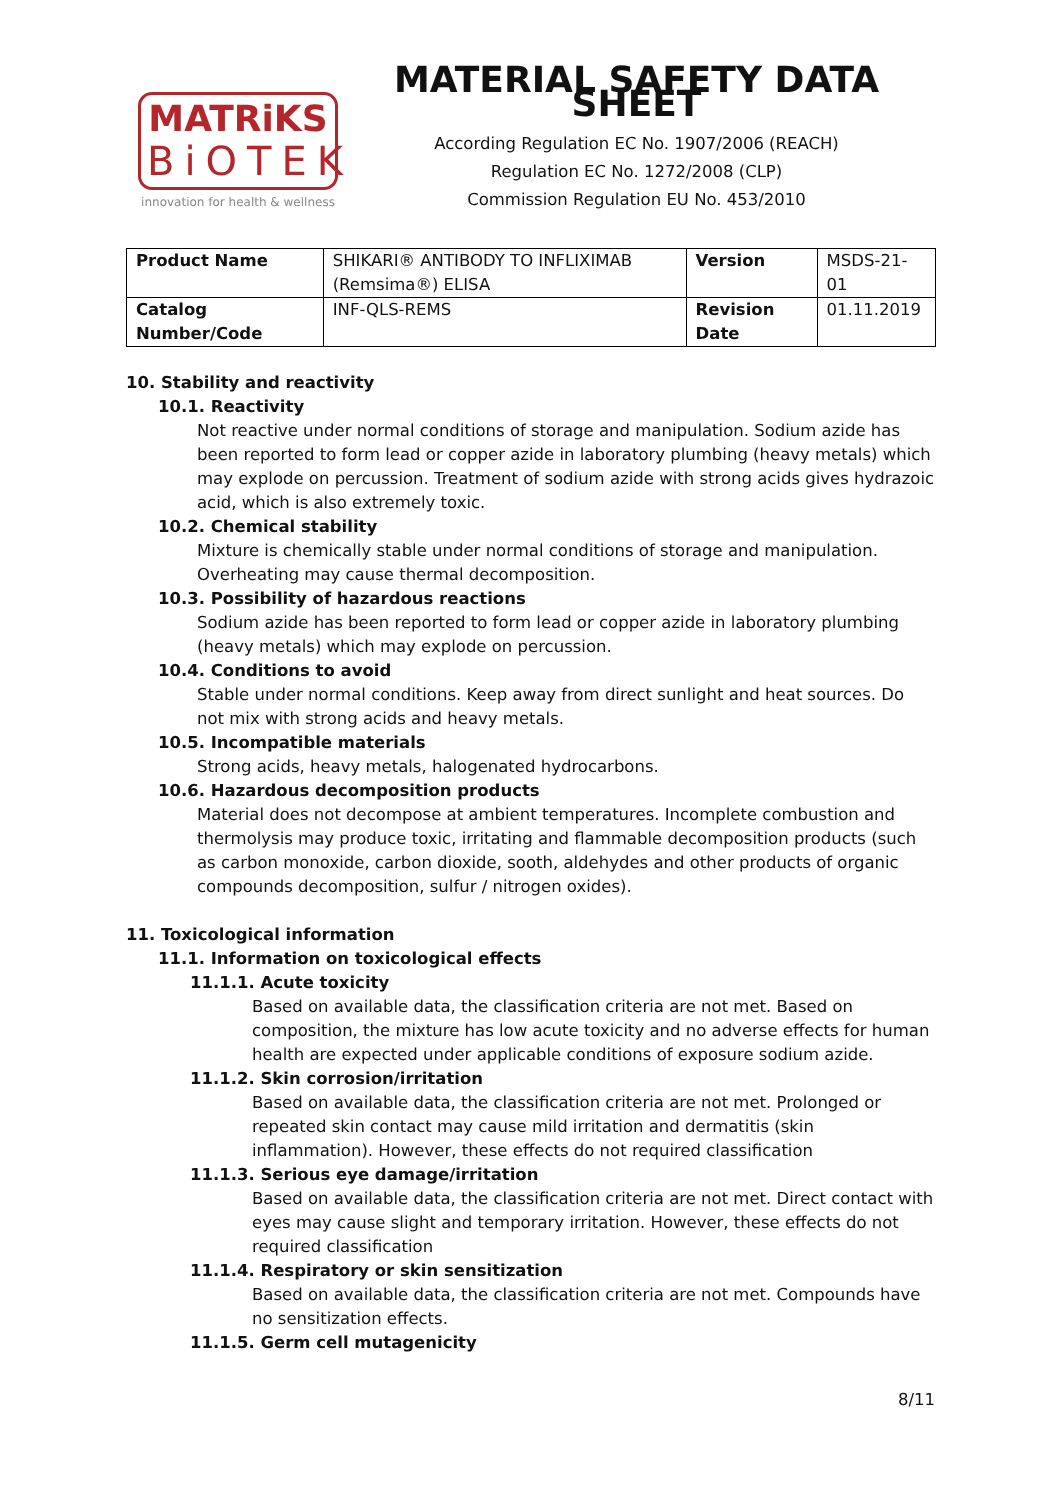MATRiKS
BiOTEK
innovation for health & wellness
MATERIAL SAFETY DATA SHEET
According Regulation EC No. 1907/2006 (REACH)
Regulation EC No. 1272/2008 (CLP)
Commission Regulation EU No. 453/2010
| Product Name | SHIKARI® ANTIBODY TO INFLIXIMAB (Remsima®) ELISA | Version | MSDS-21-01 |
| Catalog Number/Code | INF-QLS-REMS | Revision Date | 01.11.2019 |
10. Stability and reactivity
10.1. Reactivity
Not reactive under normal conditions of storage and manipulation. Sodium azide has been reported to form lead or copper azide in laboratory plumbing (heavy metals) which may explode on percussion. Treatment of sodium azide with strong acids gives hydrazoic acid, which is also extremely toxic.
10.2. Chemical stability
Mixture is chemically stable under normal conditions of storage and manipulation. Overheating may cause thermal decomposition.
10.3. Possibility of hazardous reactions
Sodium azide has been reported to form lead or copper azide in laboratory plumbing (heavy metals) which may explode on percussion.
10.4. Conditions to avoid
Stable under normal conditions. Keep away from direct sunlight and heat sources. Do not mix with strong acids and heavy metals.
10.5. Incompatible materials
Strong acids, heavy metals, halogenated hydrocarbons.
10.6. Hazardous decomposition products
Material does not decompose at ambient temperatures. Incomplete combustion and thermolysis may produce toxic, irritating and flammable decomposition products (such as carbon monoxide, carbon dioxide, sooth, aldehydes and other products of organic compounds decomposition, sulfur / nitrogen oxides).
11. Toxicological information
11.1. Information on toxicological effects
11.1.1. Acute toxicity
Based on available data, the classification criteria are not met. Based on composition, the mixture has low acute toxicity and no adverse effects for human health are expected under applicable conditions of exposure sodium azide.
11.1.2. Skin corrosion/irritation
Based on available data, the classification criteria are not met. Prolonged or repeated skin contact may cause mild irritation and dermatitis (skin inflammation). However, these effects do not required classification
11.1.3. Serious eye damage/irritation
Based on available data, the classification criteria are not met. Direct contact with eyes may cause slight and temporary irritation. However, these effects do not required classification
11.1.4. Respiratory or skin sensitization
Based on available data, the classification criteria are not met. Compounds have no sensitization effects.
11.1.5. Germ cell mutagenicity
8/11